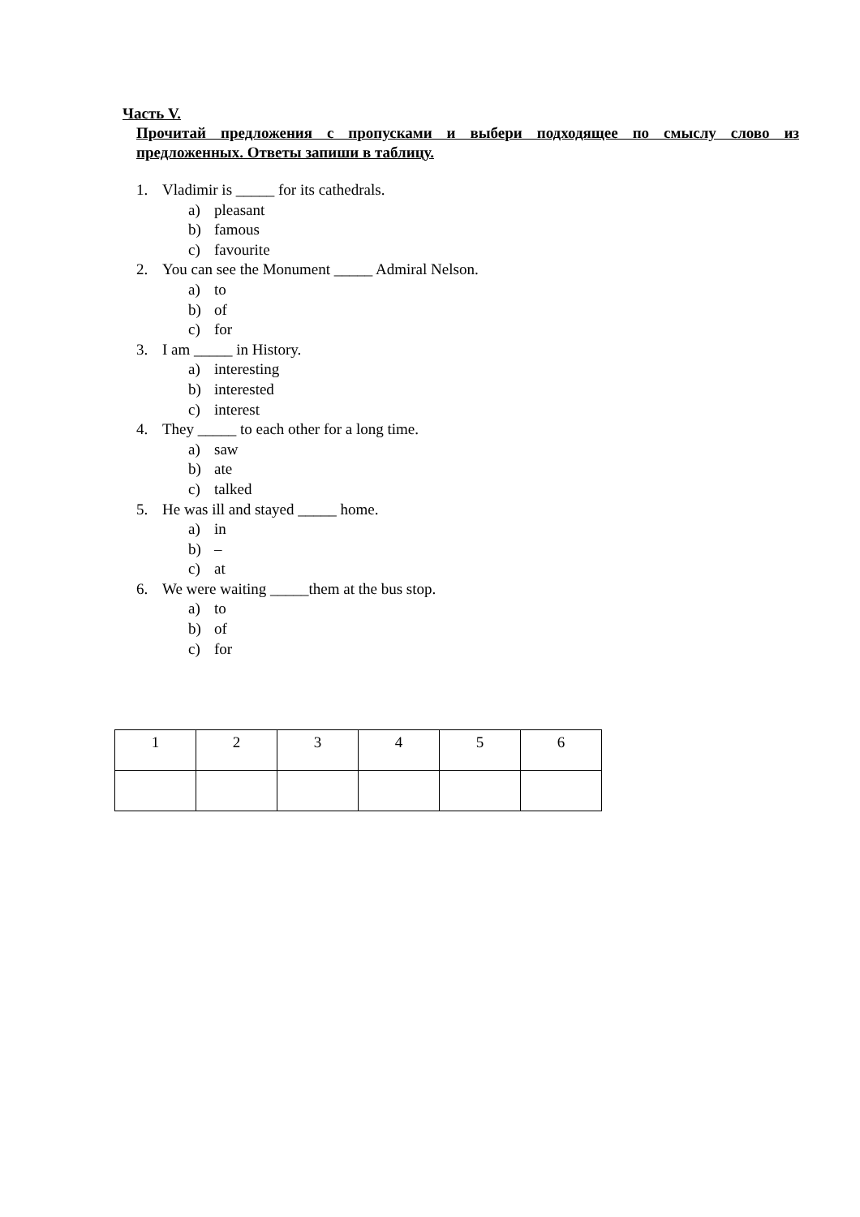Часть V.
Прочитай предложения с пропусками и выбери подходящее по смыслу слово из предложенных. Ответы запиши в таблицу.
1. Vladimir is _____ for its cathedrals.
a) pleasant
b) famous
c) favourite
2. You can see the Monument _____ Admiral Nelson.
a) to
b) of
c) for
3. I am _____ in History.
a) interesting
b) interested
c) interest
4. They _____ to each other for a long time.
a) saw
b) ate
c) talked
5. He was ill and stayed _____ home.
a) in
b) –
c) at
6. We were waiting _____them at the bus stop.
a) to
b) of
c) for
| 1 | 2 | 3 | 4 | 5 | 6 |